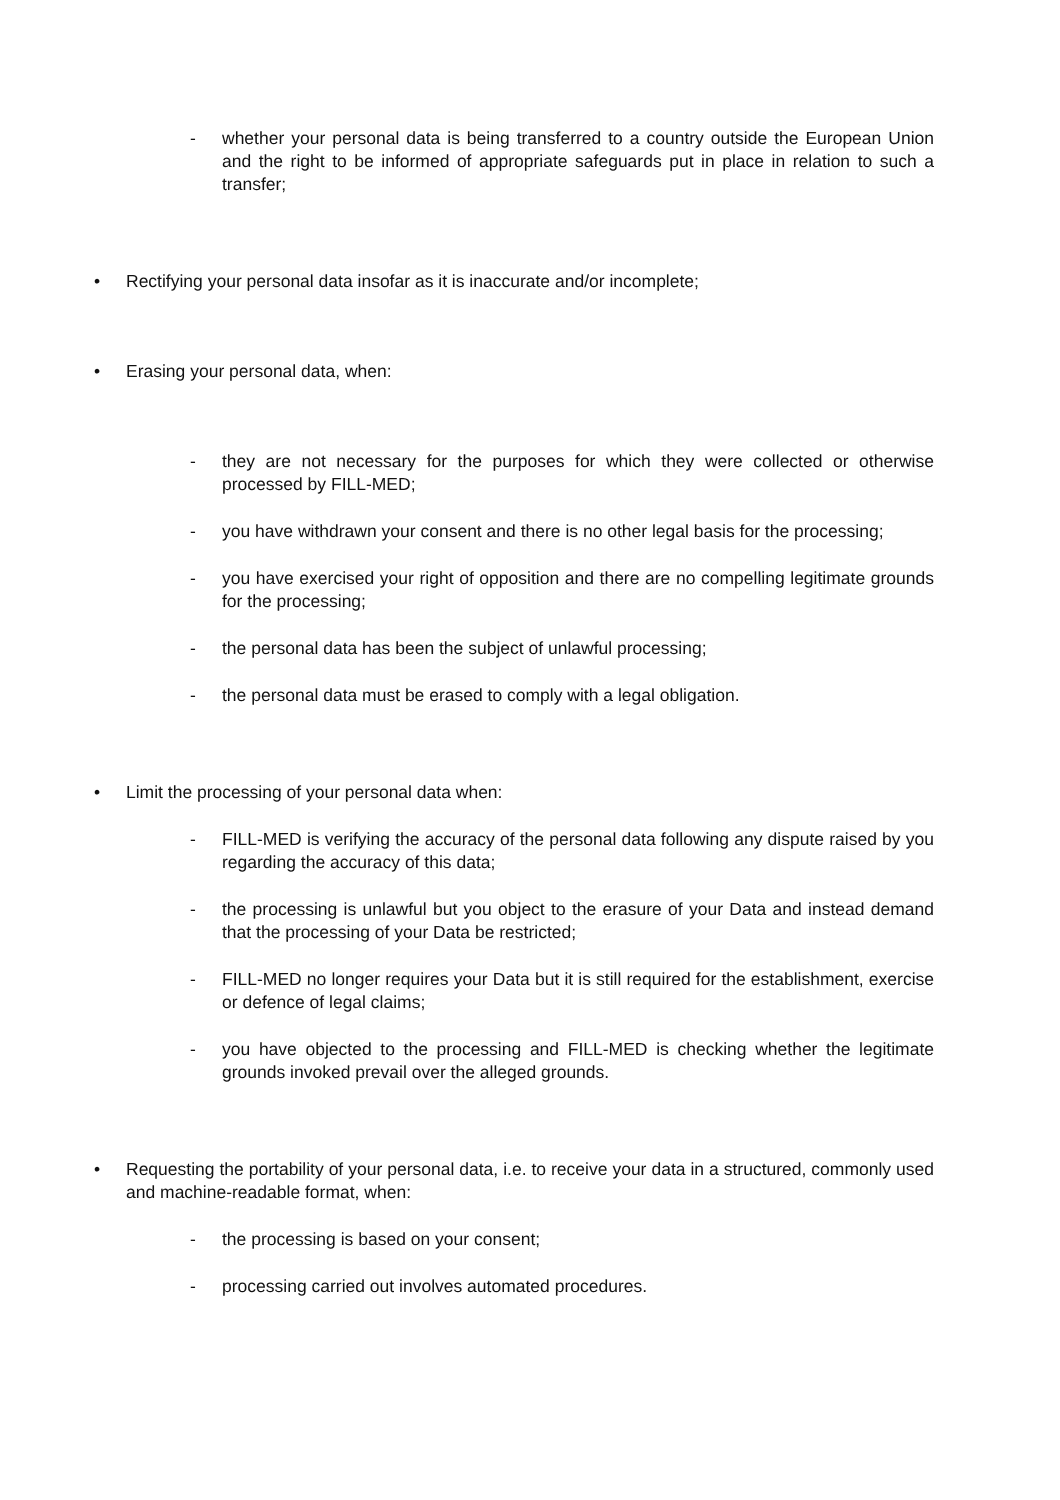- whether your personal data is being transferred to a country outside the European Union and the right to be informed of appropriate safeguards put in place in relation to such a transfer;
• Rectifying your personal data insofar as it is inaccurate and/or incomplete;
• Erasing your personal data, when:
- they are not necessary for the purposes for which they were collected or otherwise processed by FILL-MED;
- you have withdrawn your consent and there is no other legal basis for the processing;
- you have exercised your right of opposition and there are no compelling legitimate grounds for the processing;
- the personal data has been the subject of unlawful processing;
- the personal data must be erased to comply with a legal obligation.
• Limit the processing of your personal data when:
- FILL-MED is verifying the accuracy of the personal data following any dispute raised by you regarding the accuracy of this data;
- the processing is unlawful but you object to the erasure of your Data and instead demand that the processing of your Data be restricted;
- FILL-MED no longer requires your Data but it is still required for the establishment, exercise or defence of legal claims;
- you have objected to the processing and FILL-MED is checking whether the legitimate grounds invoked prevail over the alleged grounds.
• Requesting the portability of your personal data, i.e. to receive your data in a structured, commonly used and machine-readable format, when:
- the processing is based on your consent;
- processing carried out involves automated procedures.